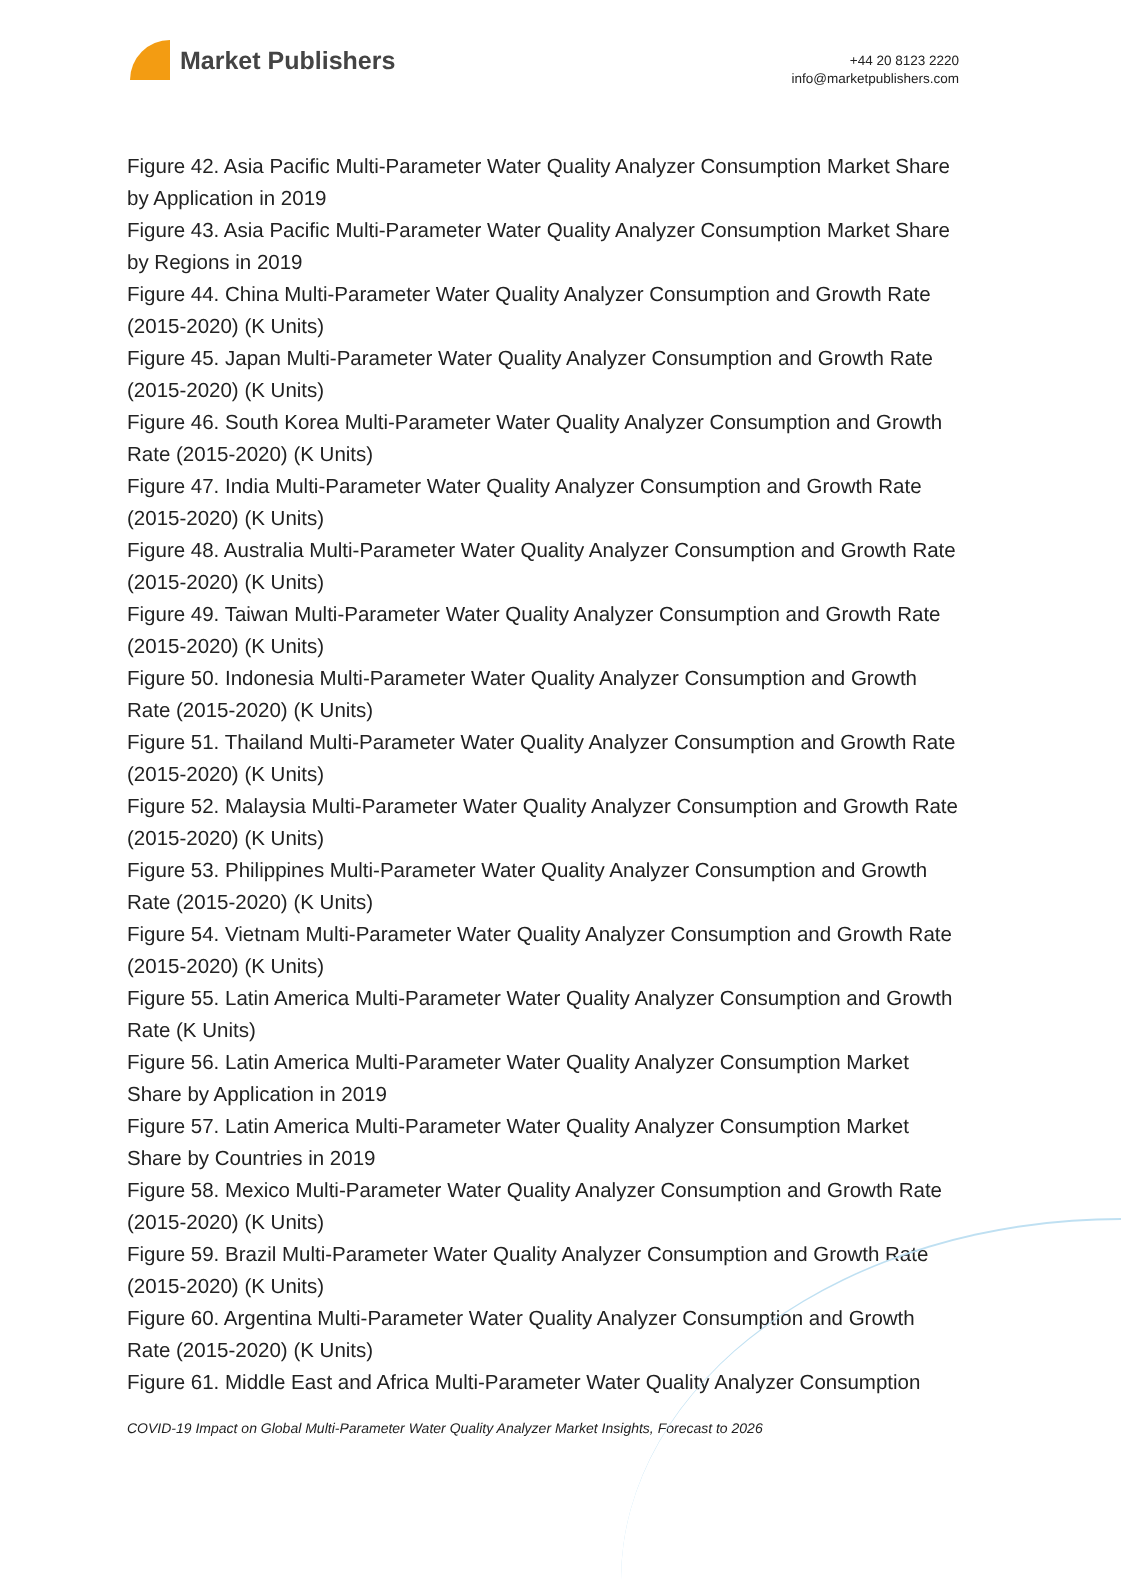Market Publishers
+44 20 8123 2220
info@marketpublishers.com
Figure 42. Asia Pacific Multi-Parameter Water Quality Analyzer Consumption Market Share by Application in 2019
Figure 43. Asia Pacific Multi-Parameter Water Quality Analyzer Consumption Market Share by Regions in 2019
Figure 44. China Multi-Parameter Water Quality Analyzer Consumption and Growth Rate (2015-2020) (K Units)
Figure 45. Japan Multi-Parameter Water Quality Analyzer Consumption and Growth Rate (2015-2020) (K Units)
Figure 46. South Korea Multi-Parameter Water Quality Analyzer Consumption and Growth Rate (2015-2020) (K Units)
Figure 47. India Multi-Parameter Water Quality Analyzer Consumption and Growth Rate (2015-2020) (K Units)
Figure 48. Australia Multi-Parameter Water Quality Analyzer Consumption and Growth Rate (2015-2020) (K Units)
Figure 49. Taiwan Multi-Parameter Water Quality Analyzer Consumption and Growth Rate (2015-2020) (K Units)
Figure 50. Indonesia Multi-Parameter Water Quality Analyzer Consumption and Growth Rate (2015-2020) (K Units)
Figure 51. Thailand Multi-Parameter Water Quality Analyzer Consumption and Growth Rate (2015-2020) (K Units)
Figure 52. Malaysia Multi-Parameter Water Quality Analyzer Consumption and Growth Rate (2015-2020) (K Units)
Figure 53. Philippines Multi-Parameter Water Quality Analyzer Consumption and Growth Rate (2015-2020) (K Units)
Figure 54. Vietnam Multi-Parameter Water Quality Analyzer Consumption and Growth Rate (2015-2020) (K Units)
Figure 55. Latin America Multi-Parameter Water Quality Analyzer Consumption and Growth Rate (K Units)
Figure 56. Latin America Multi-Parameter Water Quality Analyzer Consumption Market Share by Application in 2019
Figure 57. Latin America Multi-Parameter Water Quality Analyzer Consumption Market Share by Countries in 2019
Figure 58. Mexico Multi-Parameter Water Quality Analyzer Consumption and Growth Rate (2015-2020) (K Units)
Figure 59. Brazil Multi-Parameter Water Quality Analyzer Consumption and Growth Rate (2015-2020) (K Units)
Figure 60. Argentina Multi-Parameter Water Quality Analyzer Consumption and Growth Rate (2015-2020) (K Units)
Figure 61. Middle East and Africa Multi-Parameter Water Quality Analyzer Consumption
COVID-19 Impact on Global Multi-Parameter Water Quality Analyzer Market Insights, Forecast to 2026